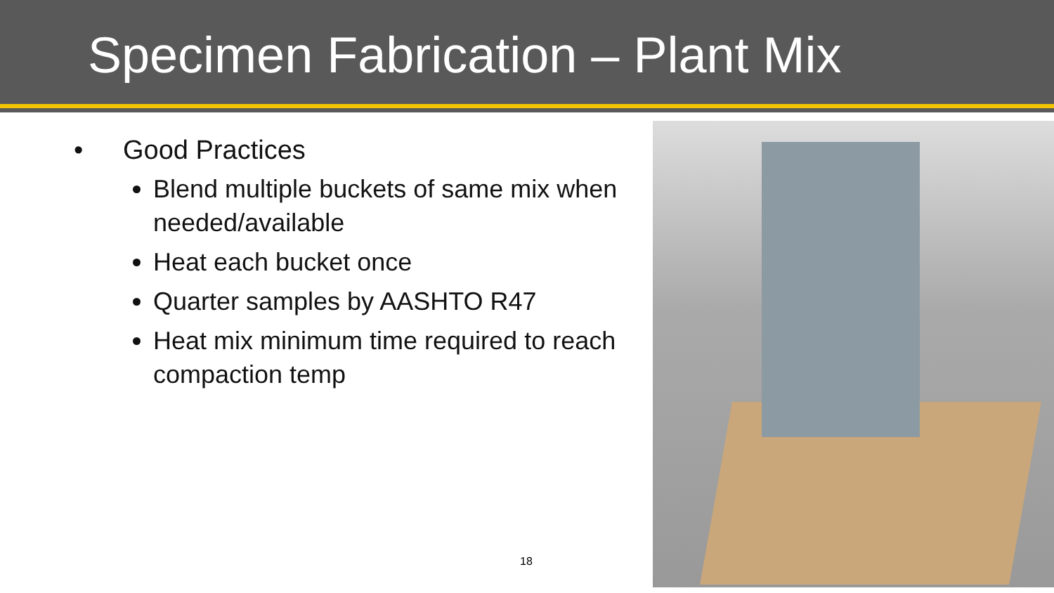Specimen Fabrication – Plant Mix
• Good Practices
Blend multiple buckets of same mix when needed/available
Heat each bucket once
Quarter samples by AASHTO R47
Heat mix minimum time required to reach compaction temp
18